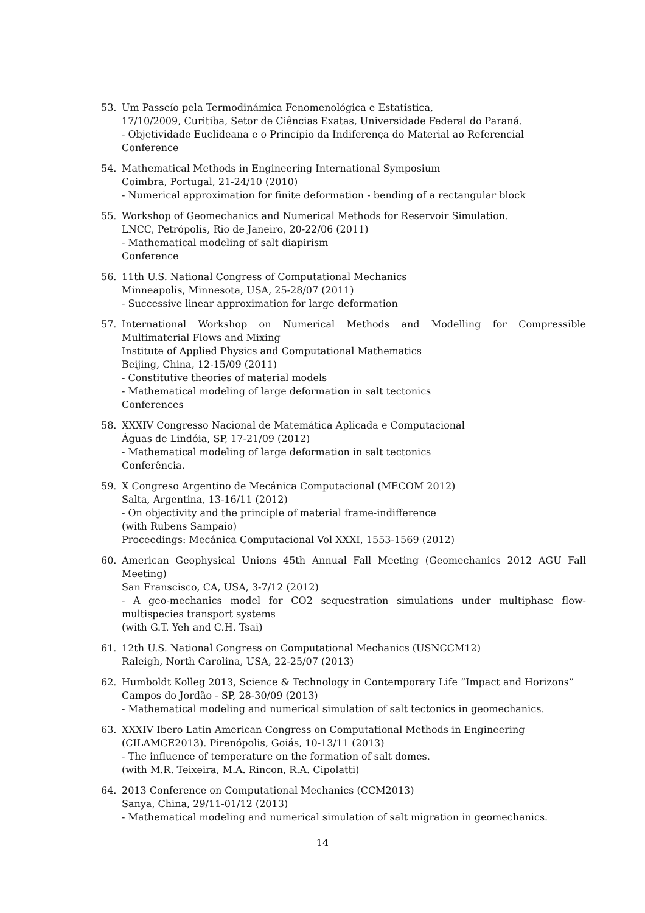53. Um Passeío pela Termodinámica Fenomenológica e Estatística,
17/10/2009, Curitiba, Setor de Ciências Exatas, Universidade Federal do Paraná.
- Objetividade Euclideana e o Princípio da Indiferença do Material ao Referencial
Conference
54. Mathematical Methods in Engineering International Symposium
Coimbra, Portugal, 21-24/10 (2010)
- Numerical approximation for finite deformation - bending of a rectangular block
55. Workshop of Geomechanics and Numerical Methods for Reservoir Simulation.
LNCC, Petrópolis, Rio de Janeiro, 20-22/06 (2011)
- Mathematical modeling of salt diapirism
Conference
56. 11th U.S. National Congress of Computational Mechanics
Minneapolis, Minnesota, USA, 25-28/07 (2011)
- Successive linear approximation for large deformation
57. International Workshop on Numerical Methods and Modelling for Compressible Multimaterial Flows and Mixing
Institute of Applied Physics and Computational Mathematics
Beijing, China, 12-15/09 (2011)
- Constitutive theories of material models
- Mathematical modeling of large deformation in salt tectonics
Conferences
58. XXXIV Congresso Nacional de Matemática Aplicada e Computacional
Águas de Lindóia, SP, 17-21/09 (2012)
- Mathematical modeling of large deformation in salt tectonics
Conferência.
59. X Congreso Argentino de Mecánica Computacional (MECOM 2012)
Salta, Argentina, 13-16/11 (2012)
- On objectivity and the principle of material frame-indifference
(with Rubens Sampaio)
Proceedings: Mecánica Computacional Vol XXXI, 1553-1569 (2012)
60. American Geophysical Unions 45th Annual Fall Meeting (Geomechanics 2012 AGU Fall Meeting)
San Franscisco, CA, USA, 3-7/12 (2012)
- A geo-mechanics model for CO2 sequestration simulations under multiphase flow-multispecies transport systems
(with G.T. Yeh and C.H. Tsai)
61. 12th U.S. National Congress on Computational Mechanics (USNCCM12)
Raleigh, North Carolina, USA, 22-25/07 (2013)
62. Humboldt Kolleg 2013, Science & Technology in Contemporary Life ”Impact and Horizons”
Campos do Jordão - SP, 28-30/09 (2013)
- Mathematical modeling and numerical simulation of salt tectonics in geomechanics.
63. XXXIV Ibero Latin American Congress on Computational Methods in Engineering
(CILAMCE2013). Pirenópolis, Goiás, 10-13/11 (2013)
- The influence of temperature on the formation of salt domes.
(with M.R. Teixeira, M.A. Rincon, R.A. Cipolatti)
64. 2013 Conference on Computational Mechanics (CCM2013)
Sanya, China, 29/11-01/12 (2013)
- Mathematical modeling and numerical simulation of salt migration in geomechanics.
14